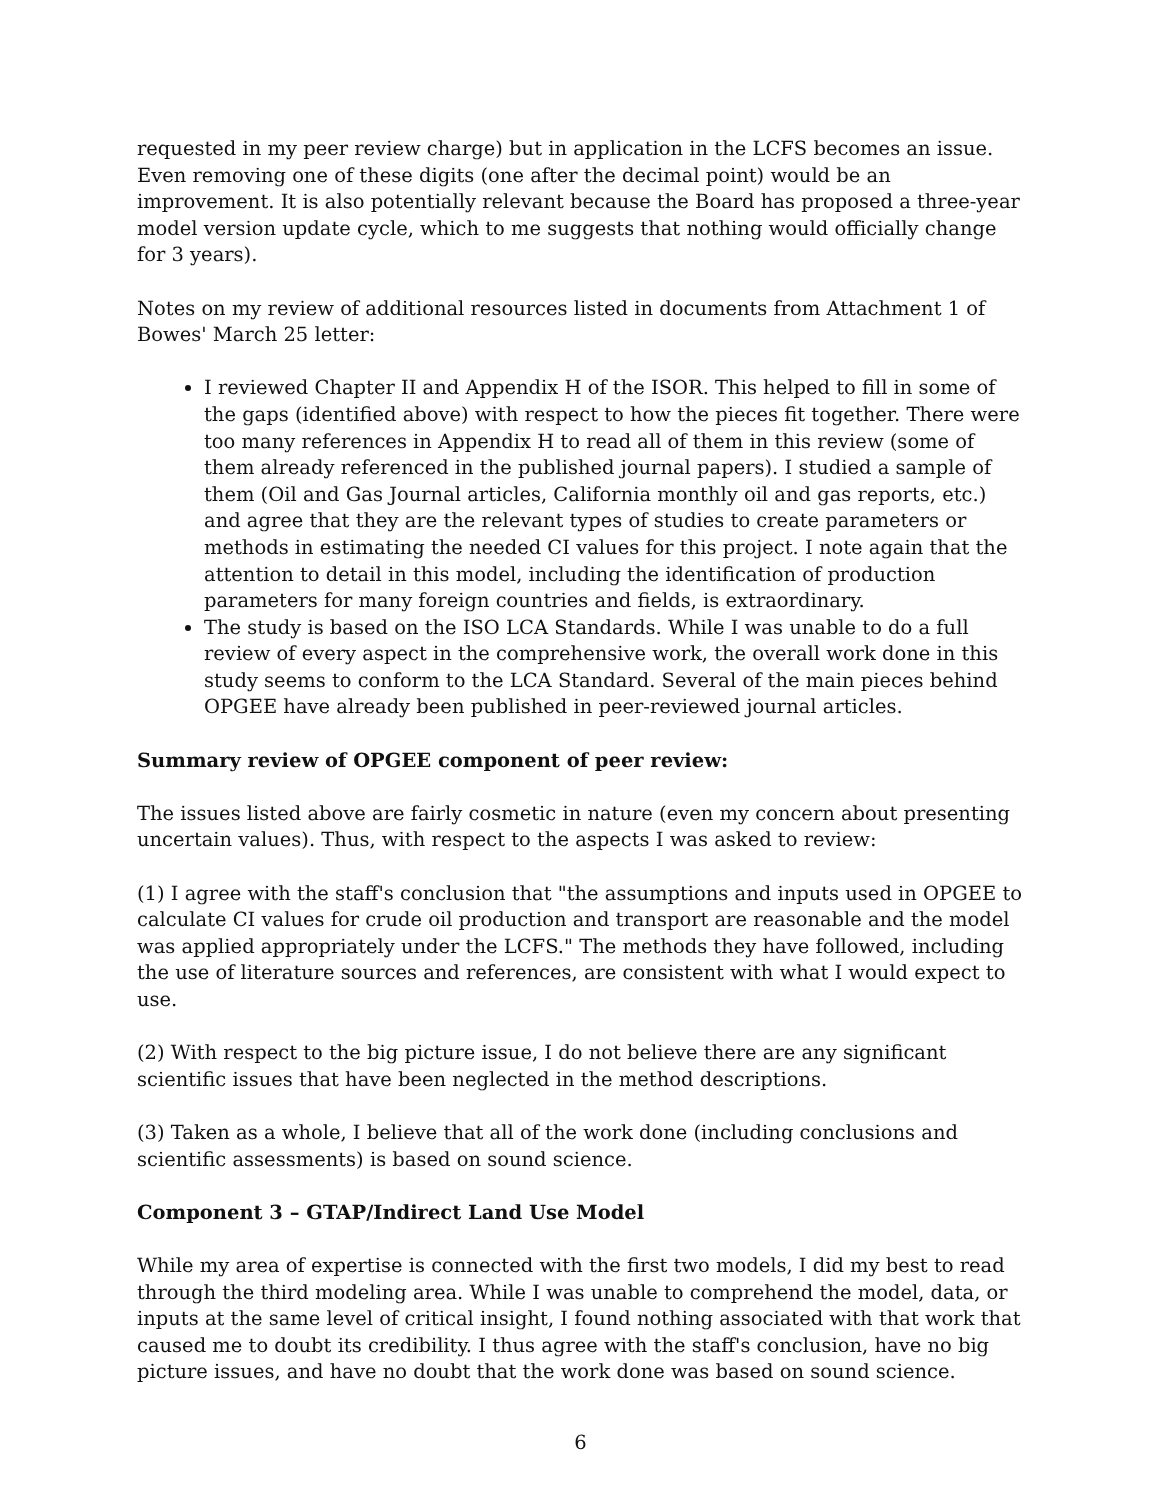requested in my peer review charge) but in application in the LCFS becomes an issue. Even removing one of these digits (one after the decimal point) would be an improvement. It is also potentially relevant because the Board has proposed a three-year model version update cycle, which to me suggests that nothing would officially change for 3 years).
Notes on my review of additional resources listed in documents from Attachment 1 of Bowes' March 25 letter:
I reviewed Chapter II and Appendix H of the ISOR. This helped to fill in some of the gaps (identified above) with respect to how the pieces fit together. There were too many references in Appendix H to read all of them in this review (some of them already referenced in the published journal papers). I studied a sample of them (Oil and Gas Journal articles, California monthly oil and gas reports, etc.) and agree that they are the relevant types of studies to create parameters or methods in estimating the needed CI values for this project. I note again that the attention to detail in this model, including the identification of production parameters for many foreign countries and fields, is extraordinary.
The study is based on the ISO LCA Standards. While I was unable to do a full review of every aspect in the comprehensive work, the overall work done in this study seems to conform to the LCA Standard. Several of the main pieces behind OPGEE have already been published in peer-reviewed journal articles.
Summary review of OPGEE component of peer review:
The issues listed above are fairly cosmetic in nature (even my concern about presenting uncertain values). Thus, with respect to the aspects I was asked to review:
(1) I agree with the staff's conclusion that "the assumptions and inputs used in OPGEE to calculate CI values for crude oil production and transport are reasonable and the model was applied appropriately under the LCFS." The methods they have followed, including the use of literature sources and references, are consistent with what I would expect to use.
(2) With respect to the big picture issue, I do not believe there are any significant scientific issues that have been neglected in the method descriptions.
(3) Taken as a whole, I believe that all of the work done (including conclusions and scientific assessments) is based on sound science.
Component 3 – GTAP/Indirect Land Use Model
While my area of expertise is connected with the first two models, I did my best to read through the third modeling area. While I was unable to comprehend the model, data, or inputs at the same level of critical insight, I found nothing associated with that work that caused me to doubt its credibility. I thus agree with the staff's conclusion, have no big picture issues, and have no doubt that the work done was based on sound science.
6